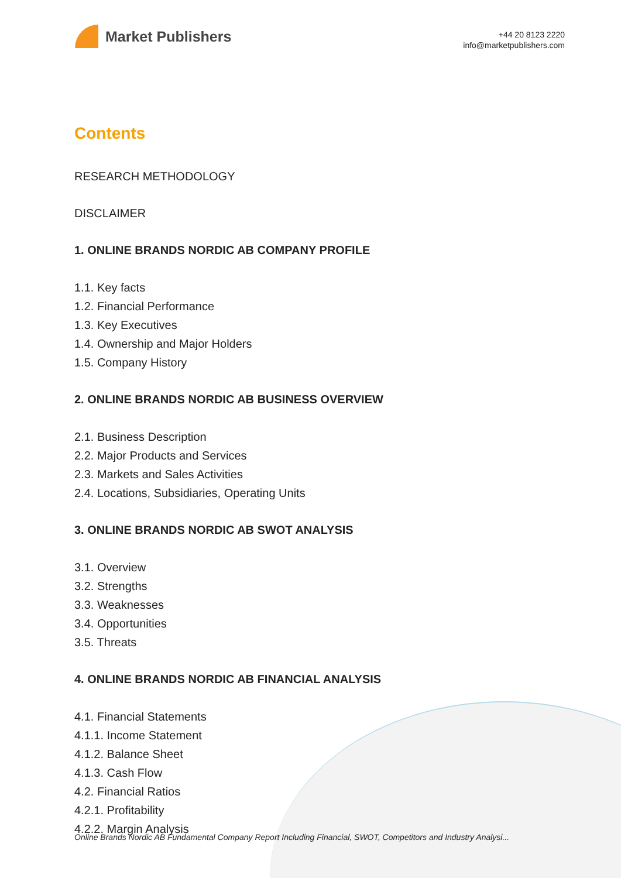Market Publishers
+44 20 8123 2220
info@marketpublishers.com
Contents
RESEARCH METHODOLOGY
DISCLAIMER
1. ONLINE BRANDS NORDIC AB COMPANY PROFILE
1.1. Key facts
1.2. Financial Performance
1.3. Key Executives
1.4. Ownership and Major Holders
1.5. Company History
2. ONLINE BRANDS NORDIC AB BUSINESS OVERVIEW
2.1. Business Description
2.2. Major Products and Services
2.3. Markets and Sales Activities
2.4. Locations, Subsidiaries, Operating Units
3. ONLINE BRANDS NORDIC AB SWOT ANALYSIS
3.1. Overview
3.2. Strengths
3.3. Weaknesses
3.4. Opportunities
3.5. Threats
4. ONLINE BRANDS NORDIC AB FINANCIAL ANALYSIS
4.1. Financial Statements
4.1.1. Income Statement
4.1.2. Balance Sheet
4.1.3. Cash Flow
4.2. Financial Ratios
4.2.1. Profitability
4.2.2. Margin Analysis
Online Brands Nordic AB Fundamental Company Report Including Financial, SWOT, Competitors and Industry Analysi...